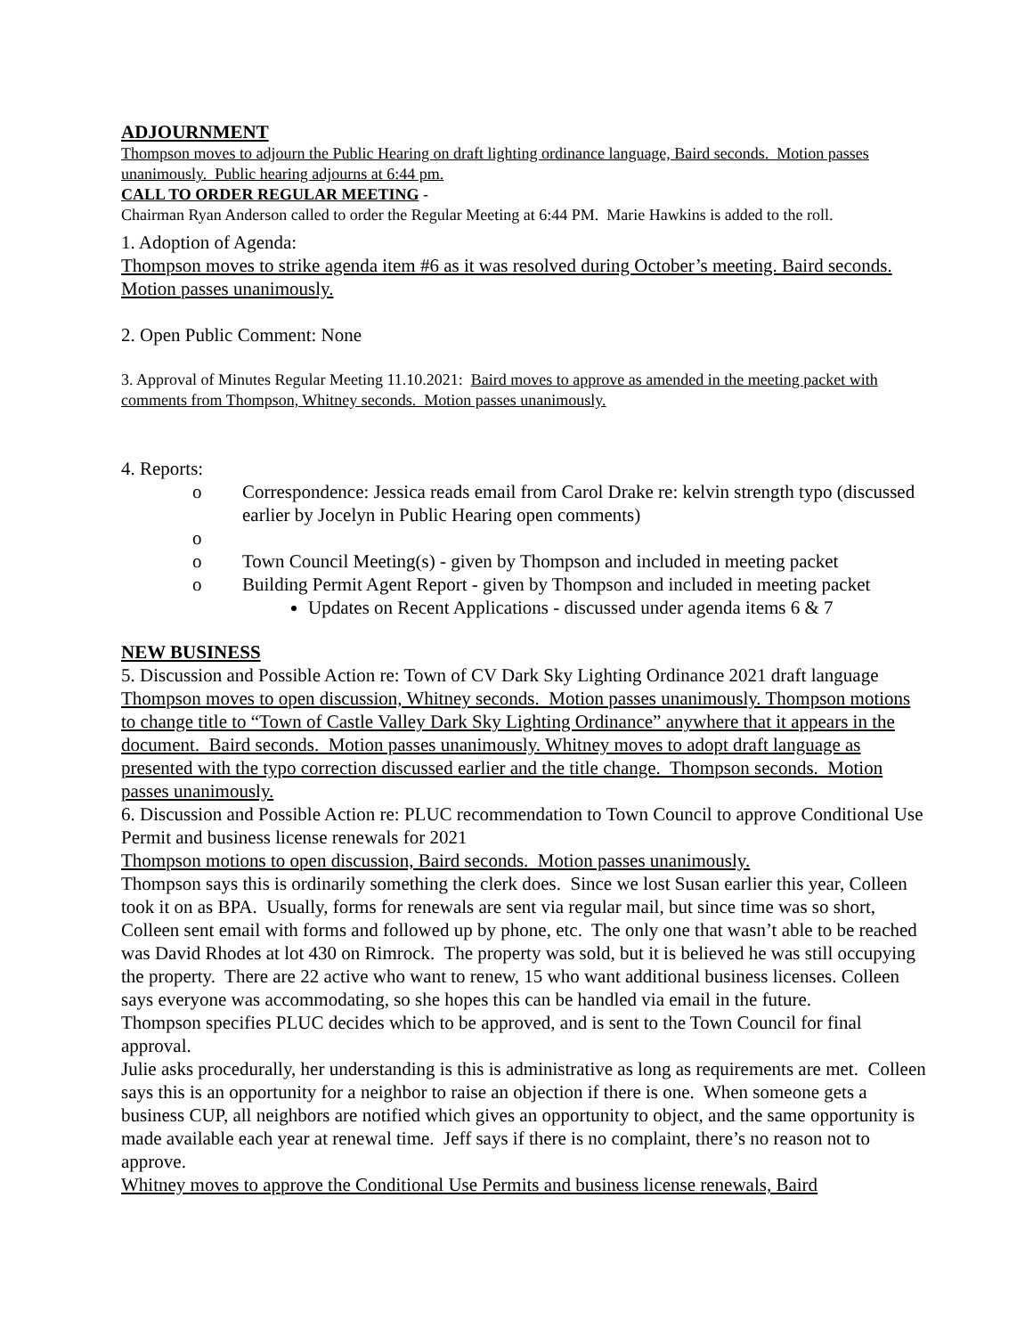ADJOURNMENT
Thompson moves to adjourn the Public Hearing on draft lighting ordinance language, Baird seconds. Motion passes unanimously. Public hearing adjourns at 6:44 pm.
CALL TO ORDER REGULAR MEETING -
Chairman Ryan Anderson called to order the Regular Meeting at 6:44 PM. Marie Hawkins is added to the roll.
1. Adoption of Agenda:
Thompson moves to strike agenda item #6 as it was resolved during October’s meeting. Baird seconds. Motion passes unanimously.
2. Open Public Comment: None
3. Approval of Minutes Regular Meeting 11.10.2021: Baird moves to approve as amended in the meeting packet with comments from Thompson, Whitney seconds. Motion passes unanimously.
4. Reports:
o Correspondence: Jessica reads email from Carol Drake re: kelvin strength typo (discussed earlier by Jocelyn in Public Hearing open comments)
o
o Town Council Meeting(s) - given by Thompson and included in meeting packet
o Building Permit Agent Report - given by Thompson and included in meeting packet
Updates on Recent Applications - discussed under agenda items 6 & 7
NEW BUSINESS
5. Discussion and Possible Action re: Town of CV Dark Sky Lighting Ordinance 2021 draft language
Thompson moves to open discussion, Whitney seconds. Motion passes unanimously. Thompson motions to change title to “Town of Castle Valley Dark Sky Lighting Ordinance” anywhere that it appears in the document. Baird seconds. Motion passes unanimously. Whitney moves to adopt draft language as presented with the typo correction discussed earlier and the title change. Thompson seconds. Motion passes unanimously.
6. Discussion and Possible Action re: PLUC recommendation to Town Council to approve Conditional Use Permit and business license renewals for 2021
Thompson motions to open discussion, Baird seconds. Motion passes unanimously.
Thompson says this is ordinarily something the clerk does. Since we lost Susan earlier this year, Colleen took it on as BPA. Usually, forms for renewals are sent via regular mail, but since time was so short, Colleen sent email with forms and followed up by phone, etc. The only one that wasn’t able to be reached was David Rhodes at lot 430 on Rimrock. The property was sold, but it is believed he was still occupying the property. There are 22 active who want to renew, 15 who want additional business licenses. Colleen says everyone was accommodating, so she hopes this can be handled via email in the future.
Thompson specifies PLUC decides which to be approved, and is sent to the Town Council for final approval.
Julie asks procedurally, her understanding is this is administrative as long as requirements are met. Colleen says this is an opportunity for a neighbor to raise an objection if there is one. When someone gets a business CUP, all neighbors are notified which gives an opportunity to object, and the same opportunity is made available each year at renewal time. Jeff says if there is no complaint, there’s no reason not to approve.
Whitney moves to approve the Conditional Use Permits and business license renewals, Baird